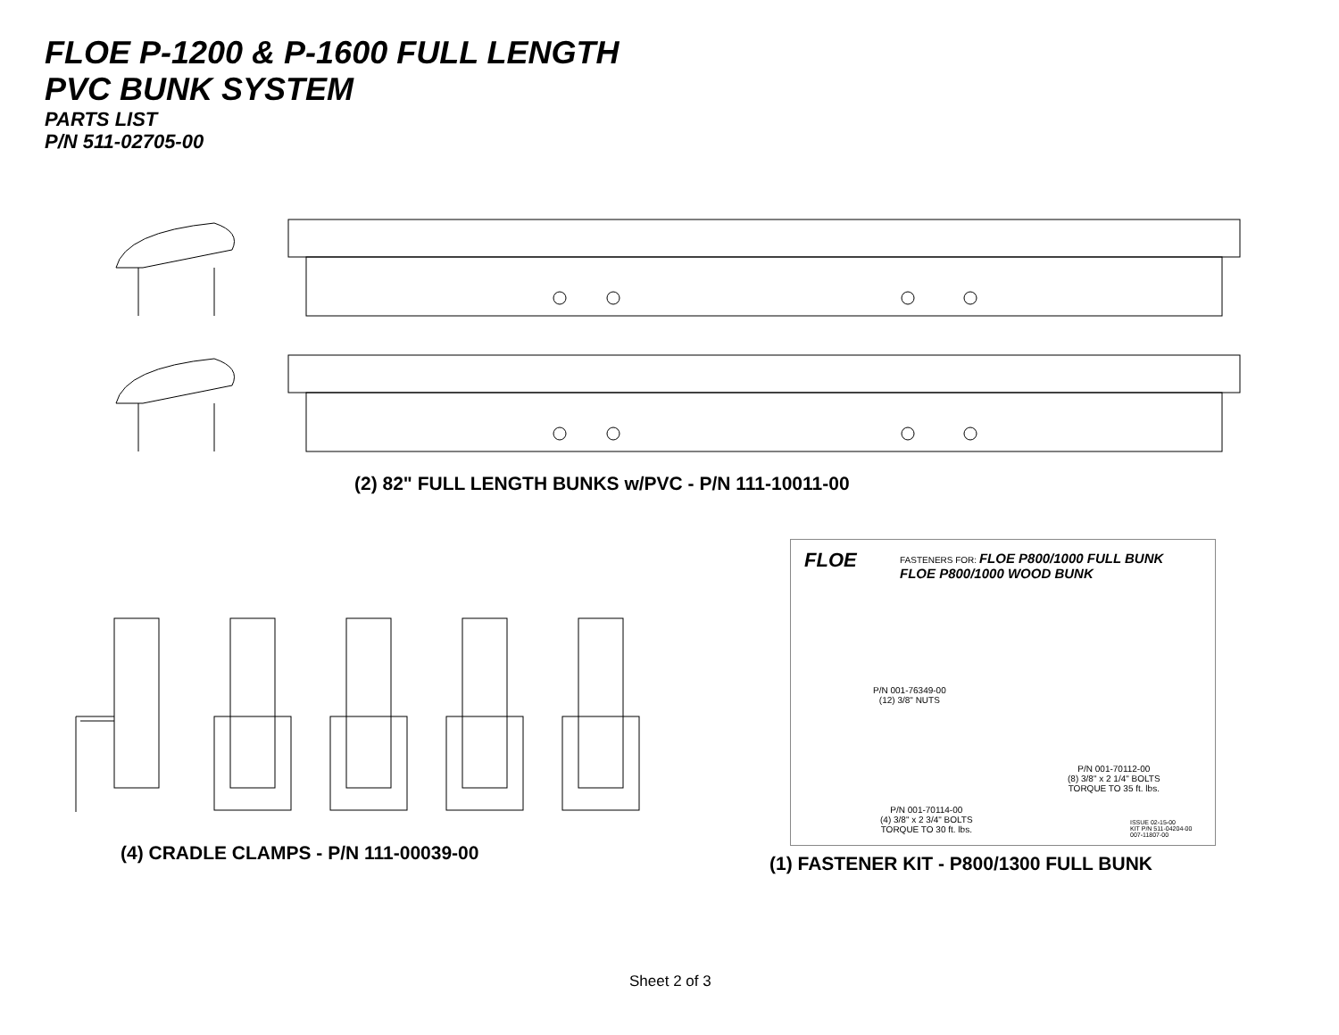FLOE P-1200 & P-1600 FULL LENGTH
PVC BUNK SYSTEM
PARTS LIST
P/N 511-02705-00
(2) 82" FULL LENGTH BUNKS w/PVC - P/N 111-10011-00
(4) CRADLE CLAMPS - P/N 111-00039-00
FASTENERS FOR: FLOE P800/1000 FULL BUNK
FLOE P800/1000 WOOD BUNK
FLOE
P/N 001-76349-00
(12) 3/8" NUTS
P/N 001-70112-00
(8) 3/8" x 2 1/4" BOLTS
TORQUE TO 35 ft. lbs.
P/N 001-70114-00
(4) 3/8" x 2 3/4" BOLTS
TORQUE TO 30 ft. lbs.
ISSUE 02-15-00
KIT P/N 511-04204-00
007-11807-00
(1) FASTENER KIT - P800/1300 FULL BUNK
Sheet 2 of 3